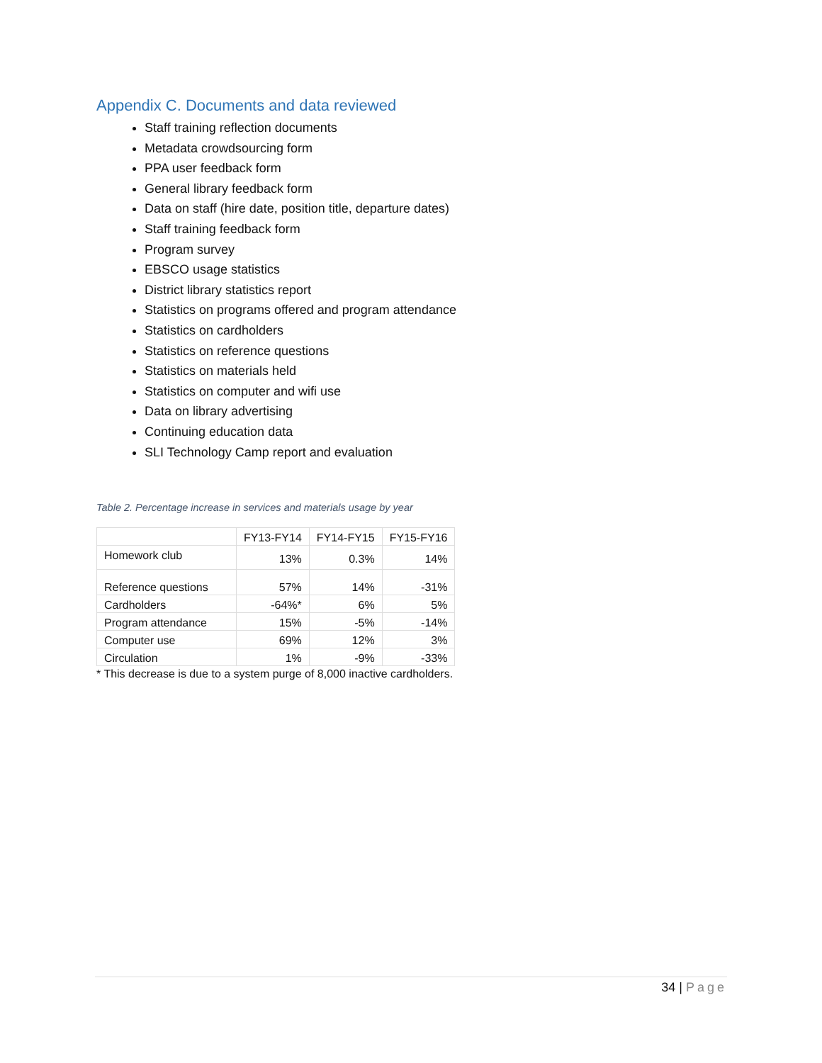Appendix C. Documents and data reviewed
Staff training reflection documents
Metadata crowdsourcing form
PPA user feedback form
General library feedback form
Data on staff (hire date, position title, departure dates)
Staff training feedback form
Program survey
EBSCO usage statistics
District library statistics report
Statistics on programs offered and program attendance
Statistics on cardholders
Statistics on reference questions
Statistics on materials held
Statistics on computer and wifi use
Data on library advertising
Continuing education data
SLI Technology Camp report and evaluation
Table 2. Percentage increase in services and materials usage by year
| | FY13-FY14 | FY14-FY15 | FY15-FY16 |
| --- | --- | --- | --- |
| Homework club | 13% | 0.3% | 14% |
| Reference questions | 57% | 14% | -31% |
| Cardholders | -64%* | 6% | 5% |
| Program attendance | 15% | -5% | -14% |
| Computer use | 69% | 12% | 3% |
| Circulation | 1% | -9% | -33% |
* This decrease is due to a system purge of 8,000 inactive cardholders.
34 | Page